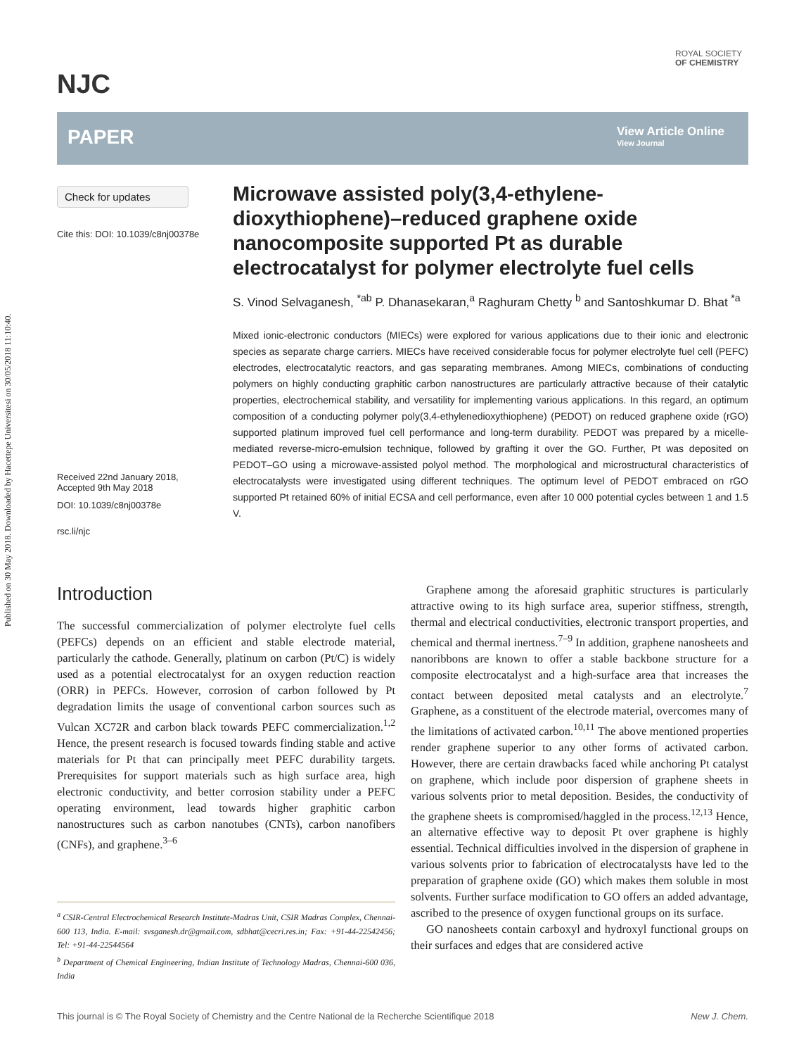Published on 30 May 2018. Downloaded by Hacettepe Universitesi on 30/05/2018 11:10:40.
NJC
ROYAL SOCIETY
OF CHEMISTRY
PAPER
View Article Online
View Journal
Check for updates
Cite this: DOI: 10.1039/c8nj00378e
Received 22nd January 2018,
Accepted 9th May 2018
DOI: 10.1039/c8nj00378e
rsc.li/njc
Microwave assisted poly(3,4-ethylene-dioxythiophene)–reduced graphene oxide nanocomposite supported Pt as durable electrocatalyst for polymer electrolyte fuel cells
S. Vinod Selvaganesh, <sup>*ab</sup> P. Dhanasekaran,<sup>a</sup> Raghuram Chetty <sup>b</sup> and Santoshkumar D. Bhat <sup>*a</sup>
Mixed ionic-electronic conductors (MIECs) were explored for various applications due to their ionic and electronic species as separate charge carriers. MIECs have received considerable focus for polymer electrolyte fuel cell (PEFC) electrodes, electrocatalytic reactors, and gas separating membranes. Among MIECs, combinations of conducting polymers on highly conducting graphitic carbon nanostructures are particularly attractive because of their catalytic properties, electrochemical stability, and versatility for implementing various applications. In this regard, an optimum composition of a conducting polymer poly(3,4-ethylenedioxythiophene) (PEDOT) on reduced graphene oxide (rGO) supported platinum improved fuel cell performance and long-term durability. PEDOT was prepared by a micelle-mediated reverse-micro-emulsion technique, followed by grafting it over the GO. Further, Pt was deposited on PEDOT–GO using a microwave-assisted polyol method. The morphological and microstructural characteristics of electrocatalysts were investigated using different techniques. The optimum level of PEDOT embraced on rGO supported Pt retained 60% of initial ECSA and cell performance, even after 10 000 potential cycles between 1 and 1.5 V.
Introduction
The successful commercialization of polymer electrolyte fuel cells (PEFCs) depends on an efficient and stable electrode material, particularly the cathode. Generally, platinum on carbon (Pt/C) is widely used as a potential electrocatalyst for an oxygen reduction reaction (ORR) in PEFCs. However, corrosion of carbon followed by Pt degradation limits the usage of conventional carbon sources such as Vulcan XC72R and carbon black towards PEFC commercialization.<sup>1,2</sup> Hence, the present research is focused towards finding stable and active materials for Pt that can principally meet PEFC durability targets. Prerequisites for support materials such as high surface area, high electronic conductivity, and better corrosion stability under a PEFC operating environment, lead towards higher graphitic carbon nanostructures such as carbon nanotubes (CNTs), carbon nanofibers (CNFs), and graphene.<sup>3–6</sup>
<sup>a</sup> CSIR-Central Electrochemical Research Institute-Madras Unit, CSIR Madras Complex, Chennai-600 113, India. E-mail: svsganesh.dr@gmail.com, sdbhat@cecri.res.in; Fax: +91-44-22542456; Tel: +91-44-22544564
<sup>b</sup> Department of Chemical Engineering, Indian Institute of Technology Madras, Chennai-600 036, India
Graphene among the aforesaid graphitic structures is particularly attractive owing to its high surface area, superior stiffness, strength, thermal and electrical conductivities, electronic transport properties, and chemical and thermal inertness.<sup>7–9</sup> In addition, graphene nanosheets and nanoribbons are known to offer a stable backbone structure for a composite electrocatalyst and a high-surface area that increases the contact between deposited metal catalysts and an electrolyte.<sup>7</sup> Graphene, as a constituent of the electrode material, overcomes many of the limitations of activated carbon.<sup>10,11</sup> The above mentioned properties render graphene superior to any other forms of activated carbon. However, there are certain drawbacks faced while anchoring Pt catalyst on graphene, which include poor dispersion of graphene sheets in various solvents prior to metal deposition. Besides, the conductivity of the graphene sheets is compromised/haggled in the process.<sup>12,13</sup> Hence, an alternative effective way to deposit Pt over graphene is highly essential. Technical difficulties involved in the dispersion of graphene in various solvents prior to fabrication of electrocatalysts have led to the preparation of graphene oxide (GO) which makes them soluble in most solvents. Further surface modification to GO offers an added advantage, ascribed to the presence of oxygen functional groups on its surface.
GO nanosheets contain carboxyl and hydroxyl functional groups on their surfaces and edges that are considered active
This journal is © The Royal Society of Chemistry and the Centre National de la Recherche Scientifique 2018 New J. Chem.